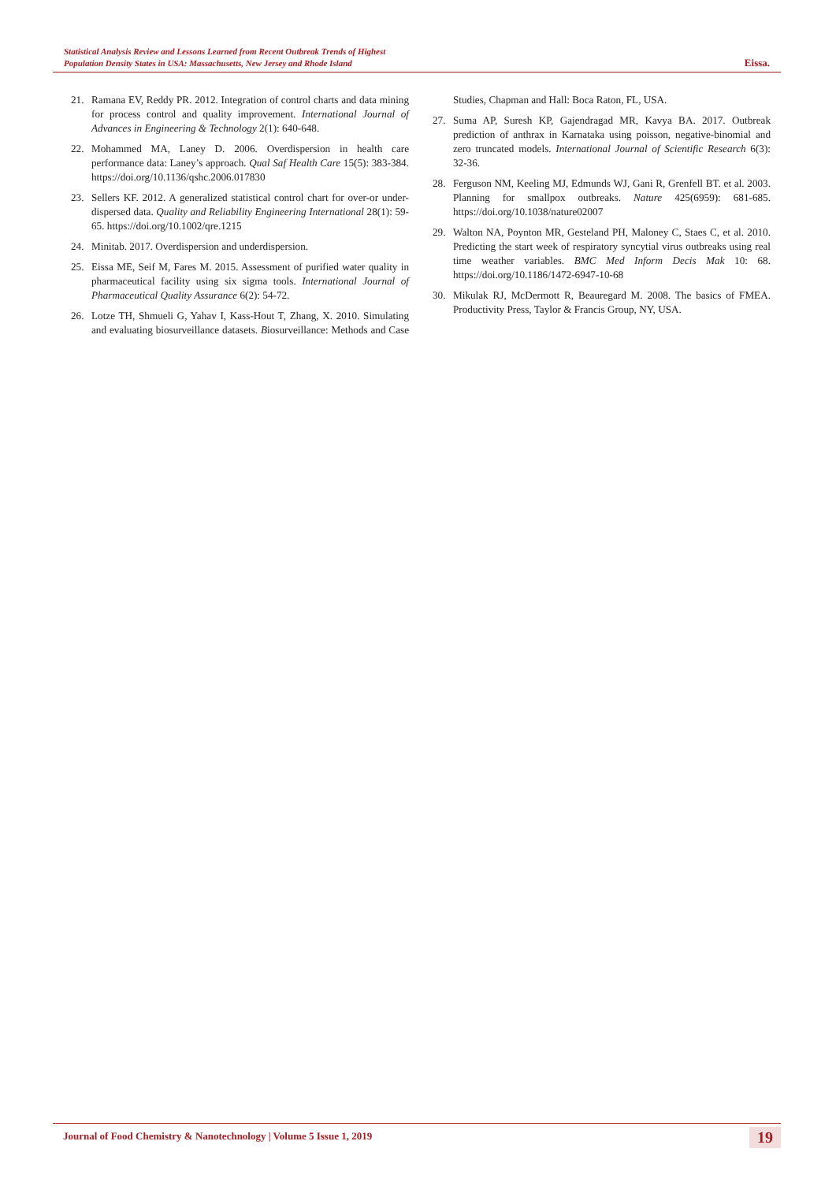Statistical Analysis Review and Lessons Learned from Recent Outbreak Trends of Highest
Population Density States in USA: Massachusetts, New Jersey and Rhode Island
Eissa.
21. Ramana EV, Reddy PR. 2012. Integration of control charts and data mining for process control and quality improvement. International Journal of Advances in Engineering & Technology 2(1): 640-648.
22. Mohammed MA, Laney D. 2006. Overdispersion in health care performance data: Laney’s approach. Qual Saf Health Care 15(5): 383-384. https://doi.org/10.1136/qshc.2006.017830
23. Sellers KF. 2012. A generalized statistical control chart for over-or under-dispersed data. Quality and Reliability Engineering International 28(1): 59-65. https://doi.org/10.1002/qre.1215
24. Minitab. 2017. Overdispersion and underdispersion.
25. Eissa ME, Seif M, Fares M. 2015. Assessment of purified water quality in pharmaceutical facility using six sigma tools. International Journal of Pharmaceutical Quality Assurance 6(2): 54-72.
26. Lotze TH, Shmueli G, Yahav I, Kass-Hout T, Zhang, X. 2010. Simulating and evaluating biosurveillance datasets. Biosurveillance: Methods and Case Studies, Chapman and Hall: Boca Raton, FL, USA.
27. Suma AP, Suresh KP, Gajendragad MR, Kavya BA. 2017. Outbreak prediction of anthrax in Karnataka using poisson, negative-binomial and zero truncated models. International Journal of Scientific Research 6(3): 32-36.
28. Ferguson NM, Keeling MJ, Edmunds WJ, Gani R, Grenfell BT. et al. 2003. Planning for smallpox outbreaks. Nature 425(6959): 681-685. https://doi.org/10.1038/nature02007
29. Walton NA, Poynton MR, Gesteland PH, Maloney C, Staes C, et al. 2010. Predicting the start week of respiratory syncytial virus outbreaks using real time weather variables. BMC Med Inform Decis Mak 10: 68. https://doi.org/10.1186/1472-6947-10-68
30. Mikulak RJ, McDermott R, Beauregard M. 2008. The basics of FMEA. Productivity Press, Taylor & Francis Group, NY, USA.
Journal of Food Chemistry & Nanotechnology | Volume 5 Issue 1, 2019 19